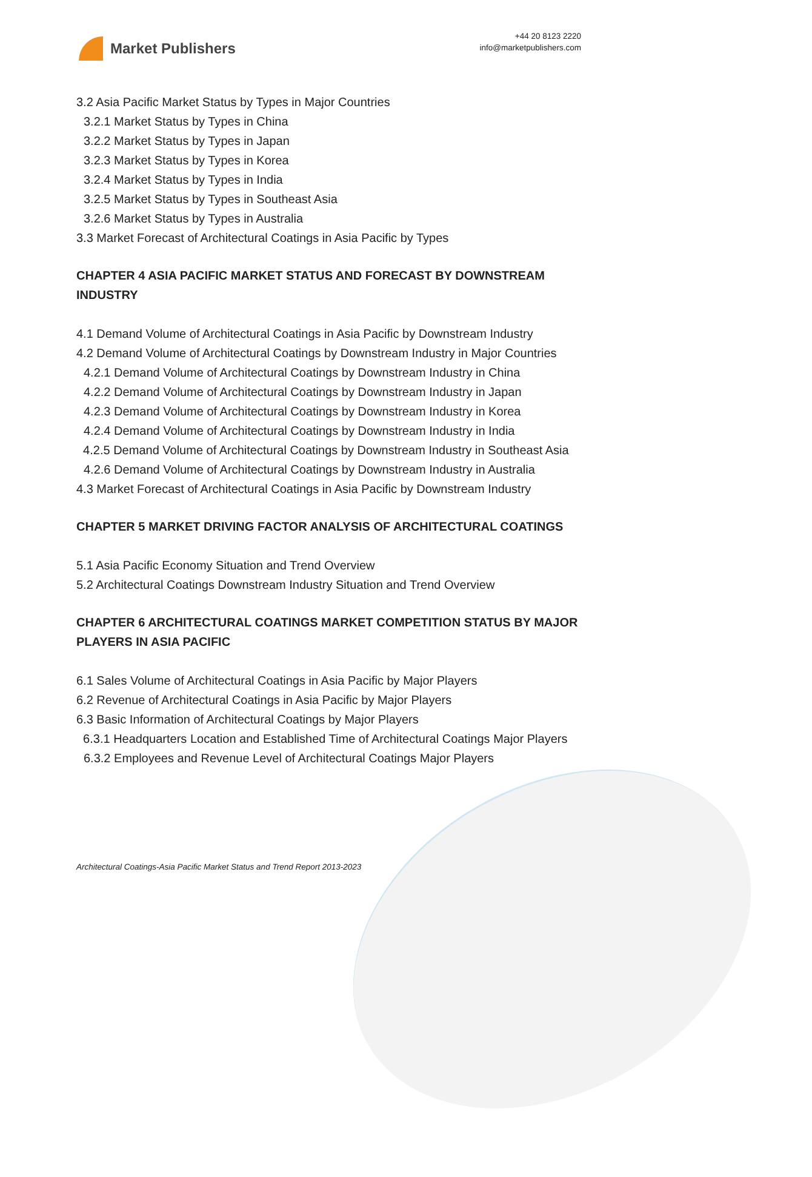Market Publishers
+44 20 8123 2220
info@marketpublishers.com
3.2 Asia Pacific Market Status by Types in Major Countries
3.2.1 Market Status by Types in China
3.2.2 Market Status by Types in Japan
3.2.3 Market Status by Types in Korea
3.2.4 Market Status by Types in India
3.2.5 Market Status by Types in Southeast Asia
3.2.6 Market Status by Types in Australia
3.3 Market Forecast of Architectural Coatings in Asia Pacific by Types
CHAPTER 4 ASIA PACIFIC MARKET STATUS AND FORECAST BY DOWNSTREAM INDUSTRY
4.1 Demand Volume of Architectural Coatings in Asia Pacific by Downstream Industry
4.2 Demand Volume of Architectural Coatings by Downstream Industry in Major Countries
4.2.1 Demand Volume of Architectural Coatings by Downstream Industry in China
4.2.2 Demand Volume of Architectural Coatings by Downstream Industry in Japan
4.2.3 Demand Volume of Architectural Coatings by Downstream Industry in Korea
4.2.4 Demand Volume of Architectural Coatings by Downstream Industry in India
4.2.5 Demand Volume of Architectural Coatings by Downstream Industry in Southeast Asia
4.2.6 Demand Volume of Architectural Coatings by Downstream Industry in Australia
4.3 Market Forecast of Architectural Coatings in Asia Pacific by Downstream Industry
CHAPTER 5 MARKET DRIVING FACTOR ANALYSIS OF ARCHITECTURAL COATINGS
5.1 Asia Pacific Economy Situation and Trend Overview
5.2 Architectural Coatings Downstream Industry Situation and Trend Overview
CHAPTER 6 ARCHITECTURAL COATINGS MARKET COMPETITION STATUS BY MAJOR PLAYERS IN ASIA PACIFIC
6.1 Sales Volume of Architectural Coatings in Asia Pacific by Major Players
6.2 Revenue of Architectural Coatings in Asia Pacific by Major Players
6.3 Basic Information of Architectural Coatings by Major Players
6.3.1 Headquarters Location and Established Time of Architectural Coatings Major Players
6.3.2 Employees and Revenue Level of Architectural Coatings Major Players
Architectural Coatings-Asia Pacific Market Status and Trend Report 2013-2023